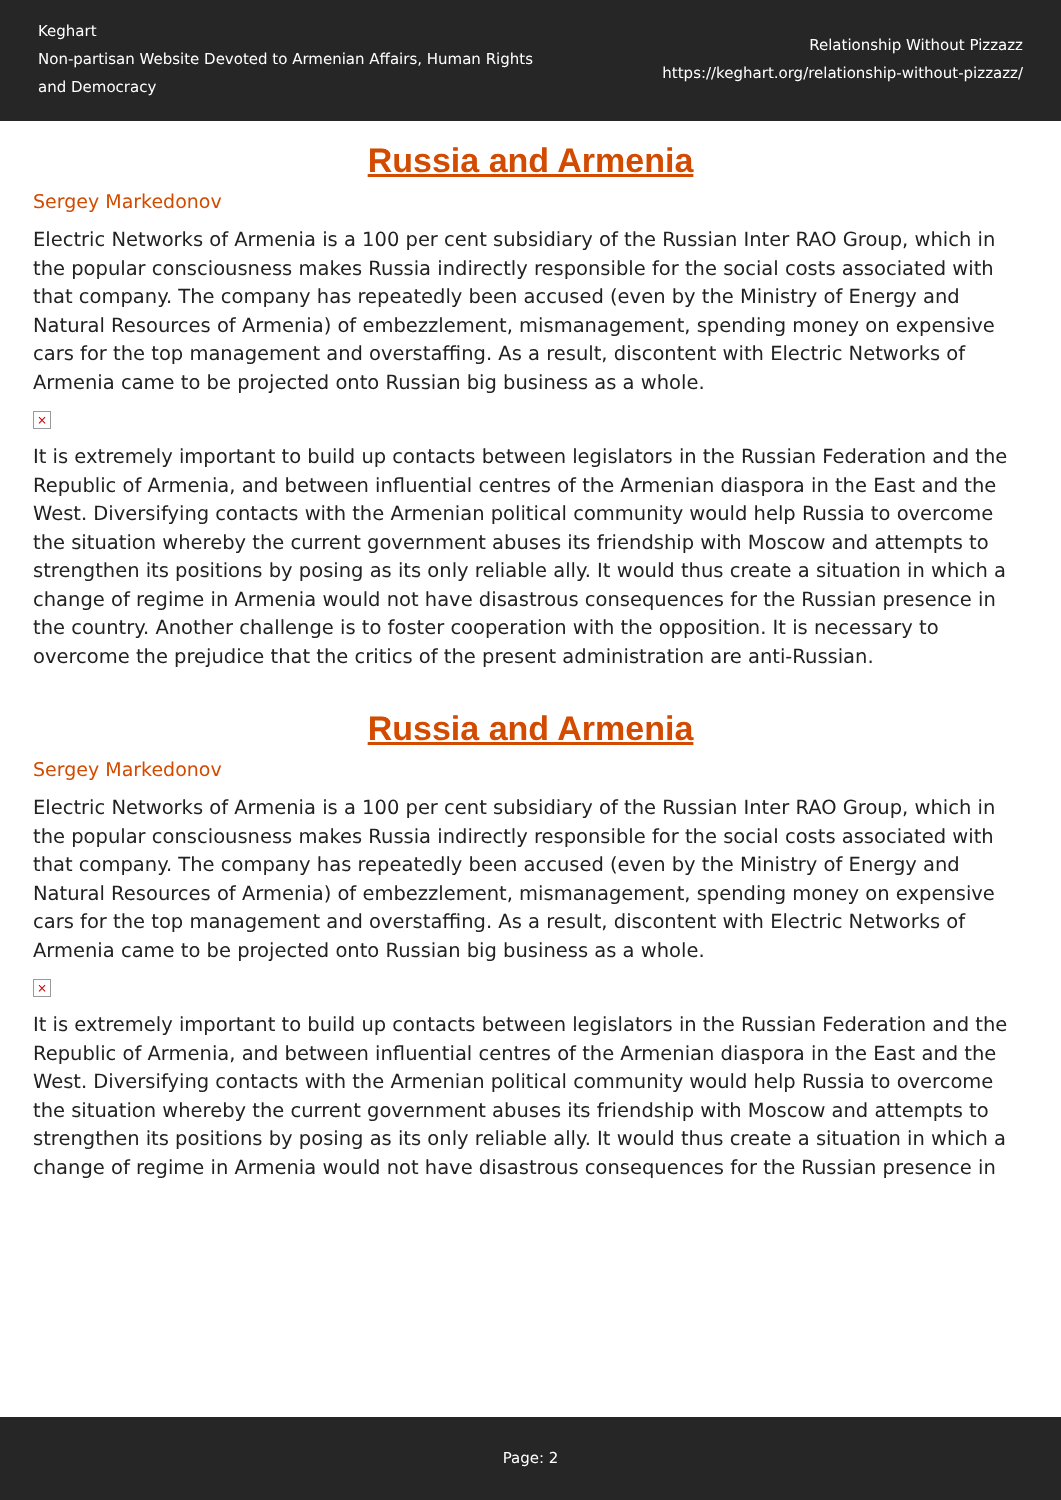Keghart
Non-partisan Website Devoted to Armenian Affairs, Human Rights and Democracy
Relationship Without Pizzazz
https://keghart.org/relationship-without-pizzazz/
Russia and Armenia
Sergey Markedonov
Electric Networks of Armenia is a 100 per cent subsidiary of the Russian Inter RAO Group, which in the popular consciousness makes Russia indirectly responsible for the social costs associated with that company. The company has repeatedly been accused (even by the Ministry of Energy and Natural Resources of Armenia) of embezzlement, mismanagement, spending money on expensive cars for the top management and overstaffing. As a result, discontent with Electric Networks of Armenia came to be projected onto Russian big business as a whole.
×
It is extremely important to build up contacts between legislators in the Russian Federation and the Republic of Armenia, and between influential centres of the Armenian diaspora in the East and the West. Diversifying contacts with the Armenian political community would help Russia to overcome the situation whereby the current government abuses its friendship with Moscow and attempts to strengthen its positions by posing as its only reliable ally. It would thus create a situation in which a change of regime in Armenia would not have disastrous consequences for the Russian presence in the country. Another challenge is to foster cooperation with the opposition. It is necessary to overcome the prejudice that the critics of the present administration are anti-Russian.
Russia and Armenia
Sergey Markedonov
Electric Networks of Armenia is a 100 per cent subsidiary of the Russian Inter RAO Group, which in the popular consciousness makes Russia indirectly responsible for the social costs associated with that company. The company has repeatedly been accused (even by the Ministry of Energy and Natural Resources of Armenia) of embezzlement, mismanagement, spending money on expensive cars for the top management and overstaffing. As a result, discontent with Electric Networks of Armenia came to be projected onto Russian big business as a whole.
×
It is extremely important to build up contacts between legislators in the Russian Federation and the Republic of Armenia, and between influential centres of the Armenian diaspora in the East and the West. Diversifying contacts with the Armenian political community would help Russia to overcome the situation whereby the current government abuses its friendship with Moscow and attempts to strengthen its positions by posing as its only reliable ally. It would thus create a situation in which a change of regime in Armenia would not have disastrous consequences for the Russian presence in
Page: 2